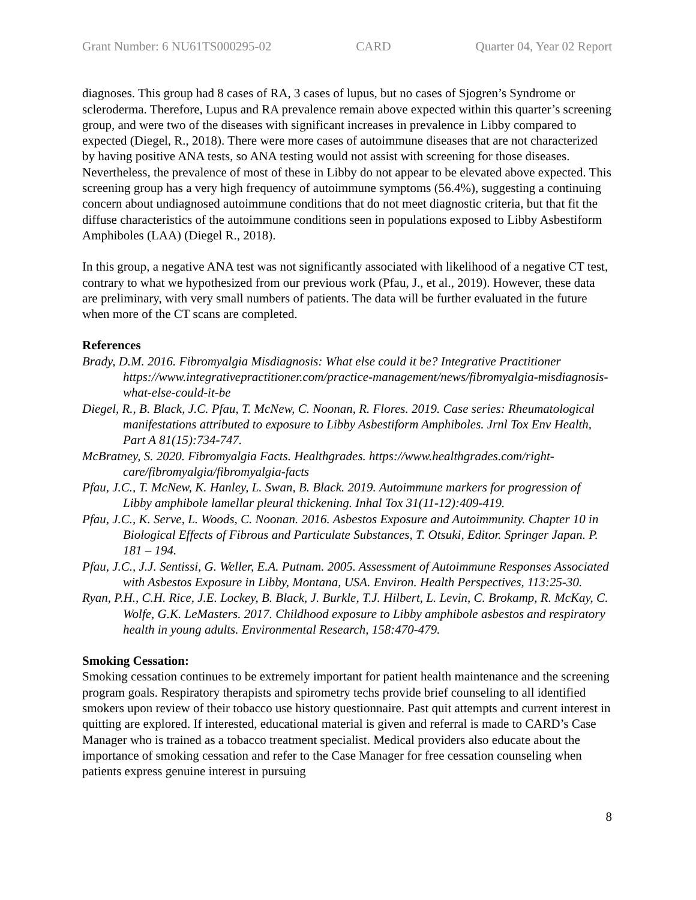Grant Number: 6 NU61TS000295-02 CARD Quarter 04, Year 02 Report
diagnoses. This group had 8 cases of RA, 3 cases of lupus, but no cases of Sjogren’s Syndrome or scleroderma. Therefore, Lupus and RA prevalence remain above expected within this quarter’s screening group, and were two of the diseases with significant increases in prevalence in Libby compared to expected (Diegel, R., 2018). There were more cases of autoimmune diseases that are not characterized by having positive ANA tests, so ANA testing would not assist with screening for those diseases. Nevertheless, the prevalence of most of these in Libby do not appear to be elevated above expected. This screening group has a very high frequency of autoimmune symptoms (56.4%), suggesting a continuing concern about undiagnosed autoimmune conditions that do not meet diagnostic criteria, but that fit the diffuse characteristics of the autoimmune conditions seen in populations exposed to Libby Asbestiform Amphiboles (LAA) (Diegel R., 2018).
In this group, a negative ANA test was not significantly associated with likelihood of a negative CT test, contrary to what we hypothesized from our previous work (Pfau, J., et al., 2019). However, these data are preliminary, with very small numbers of patients. The data will be further evaluated in the future when more of the CT scans are completed.
References
Brady, D.M. 2016. Fibromyalgia Misdiagnosis: What else could it be? Integrative Practitioner https://www.integrativepractitioner.com/practice-management/news/fibromyalgia-misdiagnosis-what-else-could-it-be
Diegel, R., B. Black, J.C. Pfau, T. McNew, C. Noonan, R. Flores. 2019. Case series: Rheumatological manifestations attributed to exposure to Libby Asbestiform Amphiboles. Jrnl Tox Env Health, Part A 81(15):734-747.
McBratney, S. 2020. Fibromyalgia Facts. Healthgrades. https://www.healthgrades.com/right-care/fibromyalgia/fibromyalgia-facts
Pfau, J.C., T. McNew, K. Hanley, L. Swan, B. Black. 2019. Autoimmune markers for progression of Libby amphibole lamellar pleural thickening. Inhal Tox 31(11-12):409-419.
Pfau, J.C., K. Serve, L. Woods, C. Noonan. 2016. Asbestos Exposure and Autoimmunity. Chapter 10 in Biological Effects of Fibrous and Particulate Substances, T. Otsuki, Editor. Springer Japan. P. 181 – 194.
Pfau, J.C., J.J. Sentissi, G. Weller, E.A. Putnam. 2005. Assessment of Autoimmune Responses Associated with Asbestos Exposure in Libby, Montana, USA. Environ. Health Perspectives, 113:25-30.
Ryan, P.H., C.H. Rice, J.E. Lockey, B. Black, J. Burkle, T.J. Hilbert, L. Levin, C. Brokamp, R. McKay, C. Wolfe, G.K. LeMasters. 2017. Childhood exposure to Libby amphibole asbestos and respiratory health in young adults. Environmental Research, 158:470-479.
Smoking Cessation:
Smoking cessation continues to be extremely important for patient health maintenance and the screening program goals. Respiratory therapists and spirometry techs provide brief counseling to all identified smokers upon review of their tobacco use history questionnaire. Past quit attempts and current interest in quitting are explored. If interested, educational material is given and referral is made to CARD’s Case Manager who is trained as a tobacco treatment specialist. Medical providers also educate about the importance of smoking cessation and refer to the Case Manager for free cessation counseling when patients express genuine interest in pursuing
8